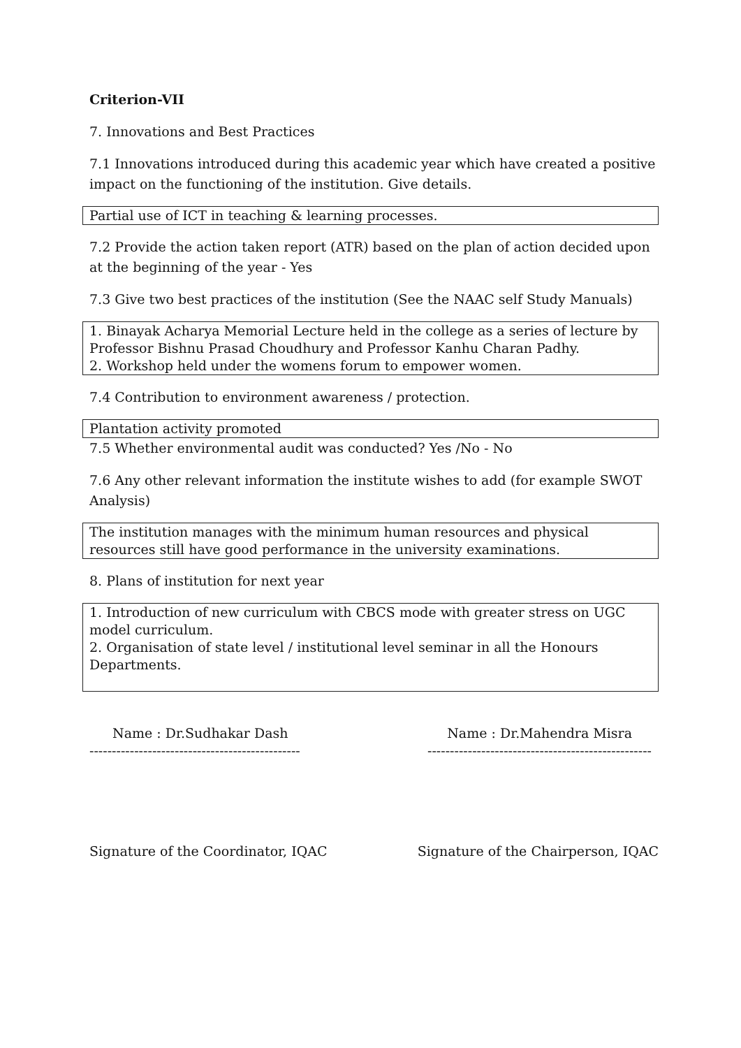Criterion-VII
7. Innovations and Best Practices
7.1 Innovations introduced during this academic year which have created a positive impact on the functioning of the institution. Give details.
Partial use of ICT in teaching & learning processes.
7.2 Provide the action taken report (ATR) based on the plan of action decided upon at the beginning of the year - Yes
7.3 Give two best practices of the institution (See the NAAC self Study Manuals)
1. Binayak Acharya Memorial Lecture held in the college as a series of lecture by Professor Bishnu Prasad Choudhury and Professor Kanhu Charan Padhy.
2. Workshop held under the womens forum to empower women.
7.4 Contribution to environment awareness / protection.
Plantation activity promoted
7.5 Whether environmental audit was conducted? Yes /No - No
7.6 Any other relevant information the institute wishes to add (for example SWOT Analysis)
The institution manages with the minimum human resources and physical resources still have good performance in the university examinations.
8. Plans of institution for next year
1. Introduction of new curriculum with CBCS mode with greater stress on UGC model curriculum.
2. Organisation of state level / institutional level seminar in all the Honours Departments.
Name : Dr.Sudhakar Dash Name : Dr.Mahendra Misra
----------------------------------------------- --------------------------------------------------
Signature of the Coordinator, IQAC
Signature of the Chairperson, IQAC